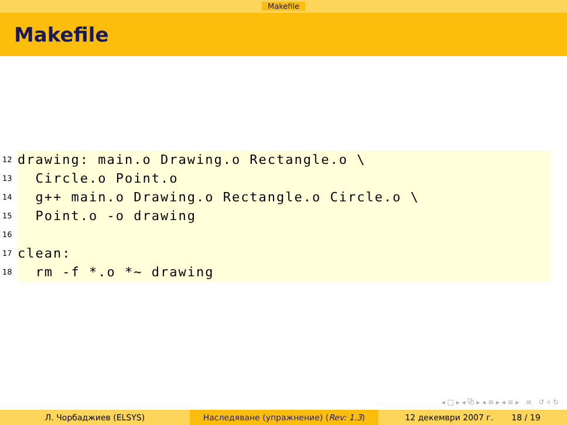Makefile
Makefile
12
drawing: main.o Drawing.o Rectangle.o \
13
Circle.o Point.o
14
g++ main.o Drawing.o Rectangle.o Circle.o \
15
Point.o -o drawing
16
17
clean:
18
rm -f *.o *~ drawing
◂ □ ▸ ◂ ⧉ ▸ ◂ ≡ ▸ ◂ ≡ ▸ ≡ ↺ ⌕ ↻
Л. Чорбаджиев (ELSYS) Наследяване (упражнение) (Rev: 1.3) 12 декември 2007 г. 18 / 19